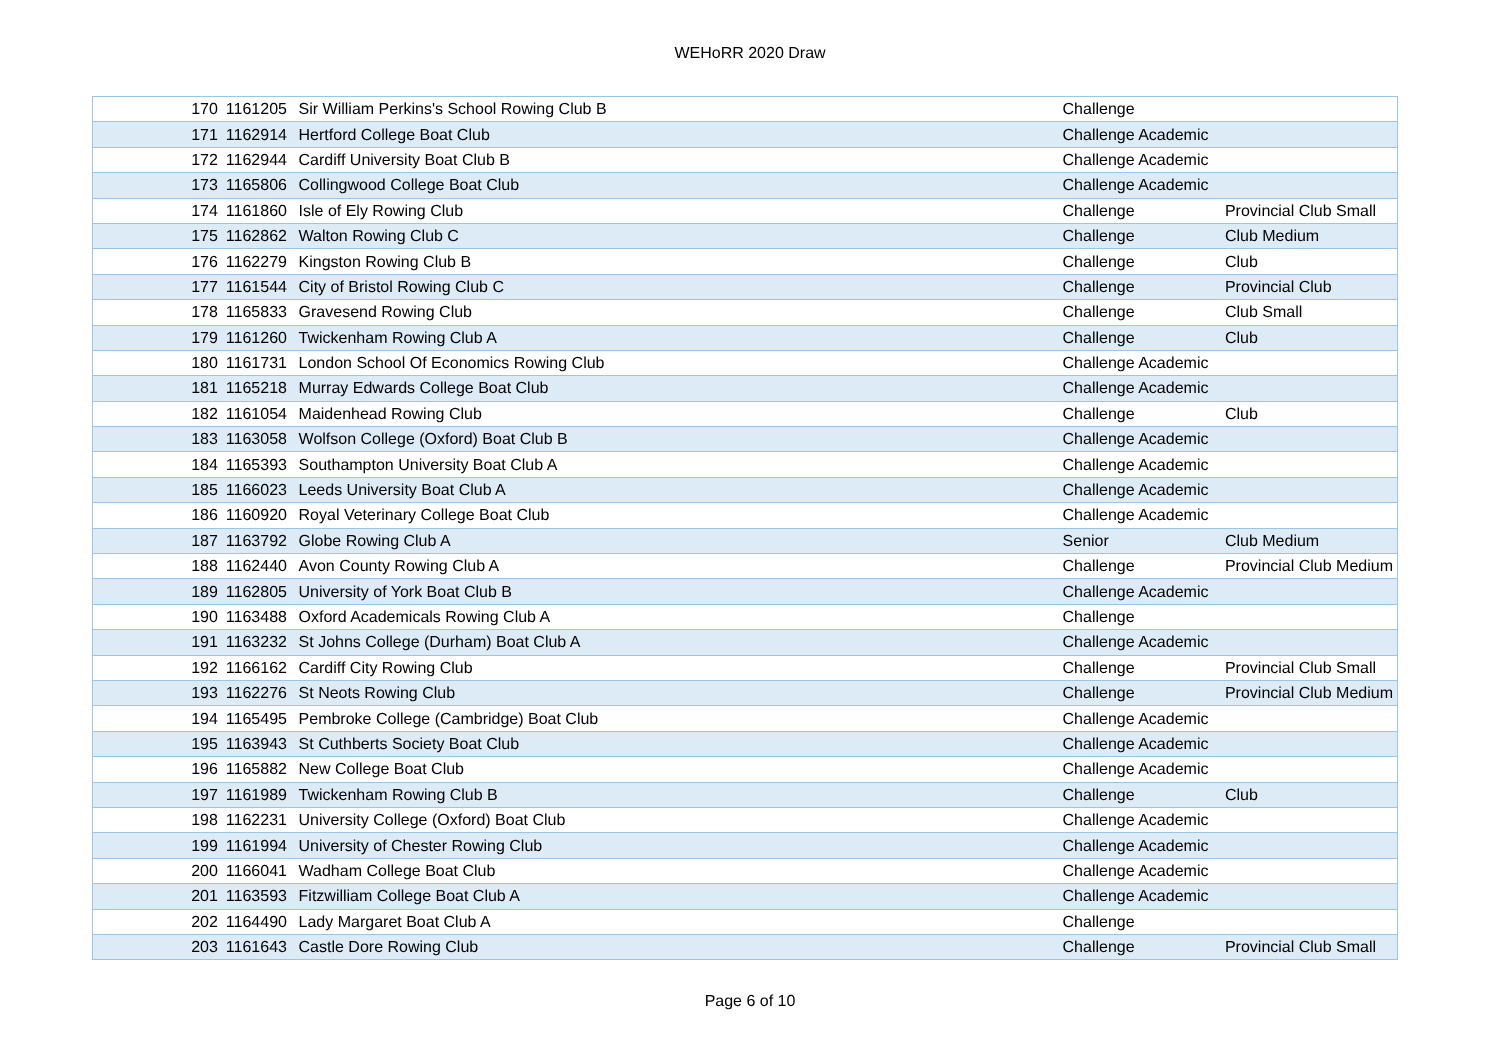WEHoRR 2020 Draw
| 170 | 1161205 | Sir William Perkins's School Rowing Club B | Challenge | |
| 171 | 1162914 | Hertford College Boat Club | Challenge Academic | |
| 172 | 1162944 | Cardiff University Boat Club B | Challenge Academic | |
| 173 | 1165806 | Collingwood College Boat Club | Challenge Academic | |
| 174 | 1161860 | Isle of Ely Rowing Club | Challenge | Provincial Club Small |
| 175 | 1162862 | Walton Rowing Club C | Challenge | Club Medium |
| 176 | 1162279 | Kingston Rowing Club B | Challenge | Club |
| 177 | 1161544 | City of Bristol Rowing Club C | Challenge | Provincial Club |
| 178 | 1165833 | Gravesend Rowing Club | Challenge | Club Small |
| 179 | 1161260 | Twickenham Rowing Club A | Challenge | Club |
| 180 | 1161731 | London School Of Economics Rowing Club | Challenge Academic | |
| 181 | 1165218 | Murray Edwards College Boat Club | Challenge Academic | |
| 182 | 1161054 | Maidenhead Rowing Club | Challenge | Club |
| 183 | 1163058 | Wolfson College (Oxford) Boat Club B | Challenge Academic | |
| 184 | 1165393 | Southampton University Boat Club A | Challenge Academic | |
| 185 | 1166023 | Leeds University Boat Club A | Challenge Academic | |
| 186 | 1160920 | Royal Veterinary College Boat Club | Challenge Academic | |
| 187 | 1163792 | Globe Rowing Club A | Senior | Club Medium |
| 188 | 1162440 | Avon County Rowing Club A | Challenge | Provincial Club Medium |
| 189 | 1162805 | University of York Boat Club B | Challenge Academic | |
| 190 | 1163488 | Oxford Academicals Rowing Club A | Challenge | |
| 191 | 1163232 | St Johns College (Durham) Boat Club A | Challenge Academic | |
| 192 | 1166162 | Cardiff City Rowing Club | Challenge | Provincial Club Small |
| 193 | 1162276 | St Neots Rowing Club | Challenge | Provincial Club Medium |
| 194 | 1165495 | Pembroke College (Cambridge) Boat Club | Challenge Academic | |
| 195 | 1163943 | St Cuthberts Society Boat Club | Challenge Academic | |
| 196 | 1165882 | New College Boat Club | Challenge Academic | |
| 197 | 1161989 | Twickenham Rowing Club B | Challenge | Club |
| 198 | 1162231 | University College (Oxford) Boat Club | Challenge Academic | |
| 199 | 1161994 | University of Chester Rowing Club | Challenge Academic | |
| 200 | 1166041 | Wadham College Boat Club | Challenge Academic | |
| 201 | 1163593 | Fitzwilliam College Boat Club A | Challenge Academic | |
| 202 | 1164490 | Lady Margaret Boat Club A | Challenge | |
| 203 | 1161643 | Castle Dore Rowing Club | Challenge | Provincial Club Small |
Page 6 of 10